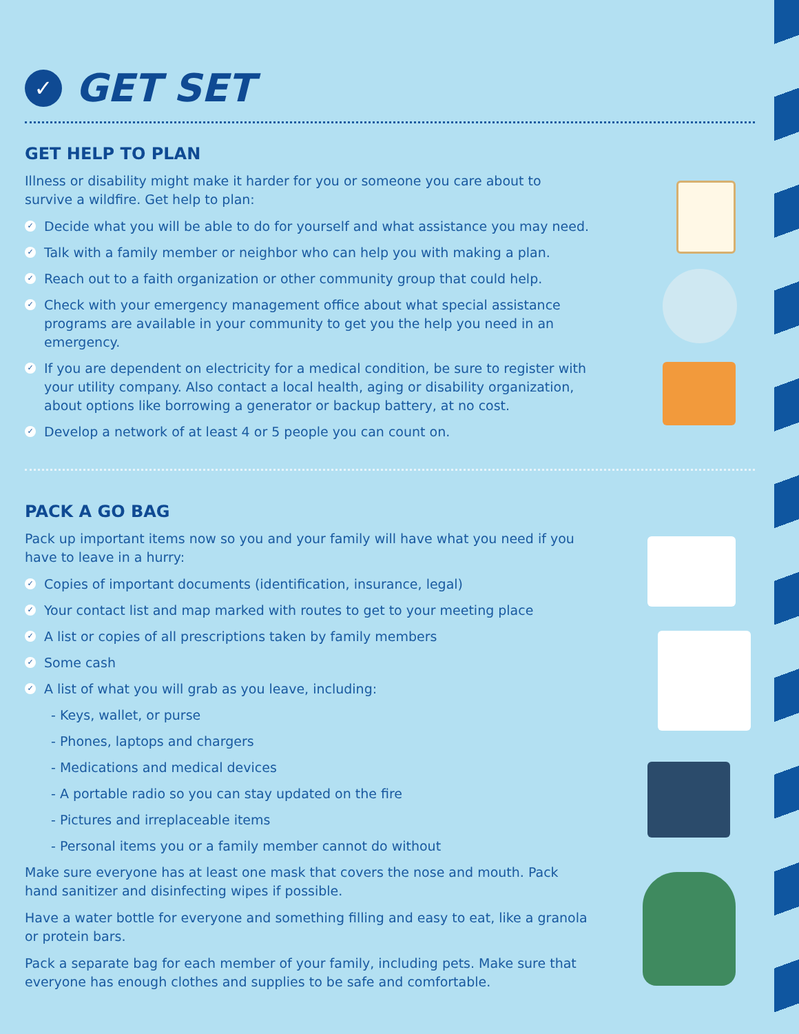✓ GET SET
GET HELP TO PLAN
Illness or disability might make it harder for you or someone you care about to survive a wildfire. Get help to plan:
✓ Decide what you will be able to do for yourself and what assistance you may need.
✓ Talk with a family member or neighbor who can help you with making a plan.
✓ Reach out to a faith organization or other community group that could help.
✓ Check with your emergency management office about what special assistance programs are available in your community to get you the help you need in an emergency.
✓ If you are dependent on electricity for a medical condition, be sure to register with your utility company. Also contact a local health, aging or disability organization, about options like borrowing a generator or backup battery, at no cost.
✓ Develop a network of at least 4 or 5 people you can count on.
PACK A GO BAG
Pack up important items now so you and your family will have what you need if you have to leave in a hurry:
✓ Copies of important documents (identification, insurance, legal)
✓ Your contact list and map marked with routes to get to your meeting place
✓ A list or copies of all prescriptions taken by family members
✓ Some cash
✓ A list of what you will grab as you leave, including:
- Keys, wallet, or purse
- Phones, laptops and chargers
- Medications and medical devices
- A portable radio so you can stay updated on the fire
- Pictures and irreplaceable items
- Personal items you or a family member cannot do without
Make sure everyone has at least one mask that covers the nose and mouth. Pack hand sanitizer and disinfecting wipes if possible.
Have a water bottle for everyone and something filling and easy to eat, like a granola or protein bars.
Pack a separate bag for each member of your family, including pets. Make sure that everyone has enough clothes and supplies to be safe and comfortable.